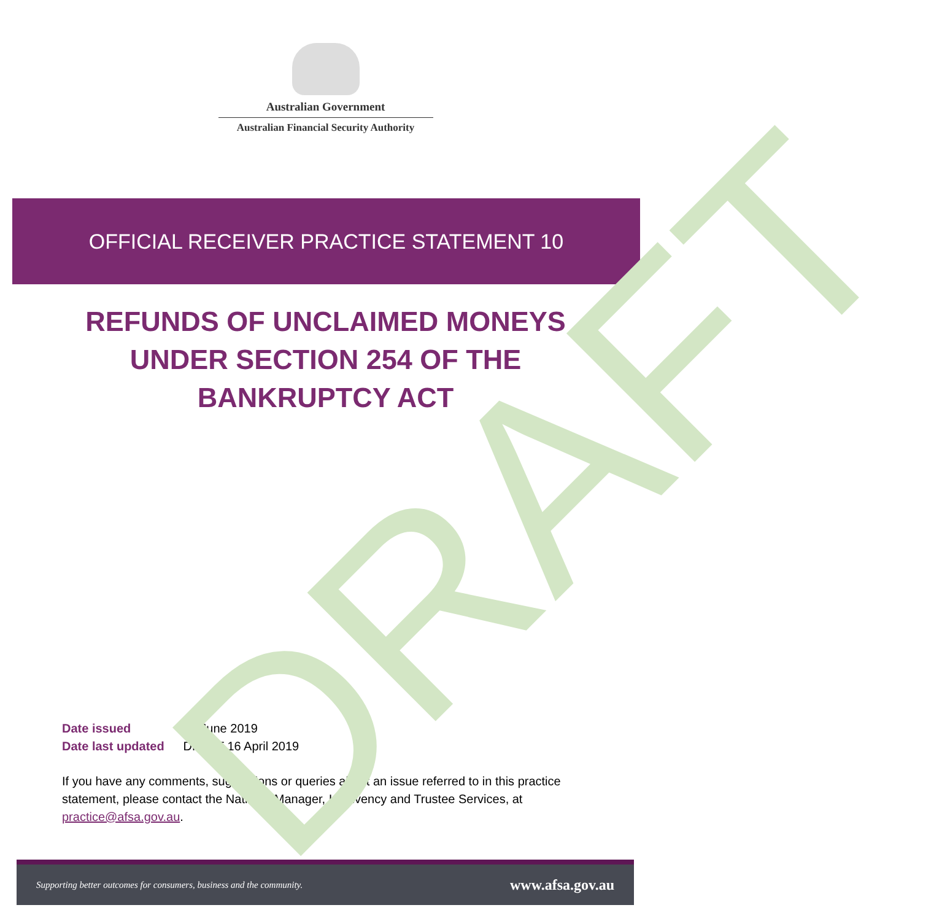Australian Government
Australian Financial Security Authority
OFFICIAL RECEIVER PRACTICE STATEMENT 10
DRAFT
REFUNDS OF UNCLAIMED MONEYS UNDER SECTION 254 OF THE BANKRUPTCY ACT
Date issued 27 June 2019
Date last updated DRAFT 16 April 2019
If you have any comments, suggestions or queries about an issue referred to in this practice statement, please contact the National Manager, Insolvency and Trustee Services, at practice@afsa.gov.au.
Supporting better outcomes for consumers, business and the community. www.afsa.gov.au